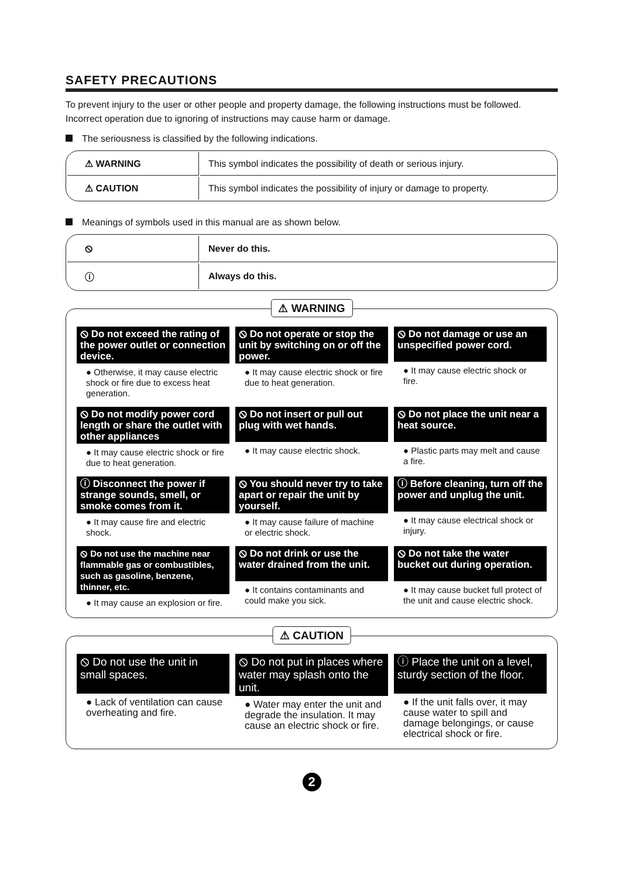SAFETY PRECAUTIONS
To prevent injury to the user or other people and property damage, the following instructions must be followed. Incorrect operation due to ignoring of instructions may cause harm or damage.
The seriousness is classified by the following indications.
| ⚠ WARNING | This symbol indicates the possibility of death or serious injury. |
| ⚠ CAUTION | This symbol indicates the possibility of injury or damage to property. |
Meanings of symbols used in this manual are as shown below.
| ⦸ | Never do this. |
| ⓘ | Always do this. |
⚠ WARNING
⦸ Do not exceed the rating of the power outlet or connection device.
● Otherwise, it may cause electric shock or fire due to excess heat generation.
⦸ Do not operate or stop the unit by switching on or off the power.
● It may cause electric shock or fire due to heat generation.
⦸ Do not damage or use an unspecified power cord.
● It may cause electric shock or fire.
⦸ Do not modify power cord length or share the outlet with other appliances
● It may cause electric shock or fire due to heat generation.
⦸ Do not insert or pull out plug with wet hands.
● It may cause electric shock.
⦸ Do not place the unit near a heat source.
● Plastic parts may melt and cause a fire.
ⓘ Disconnect the power if strange sounds, smell, or smoke comes from it.
● It may cause fire and electric shock.
⦸ You should never try to take apart or repair the unit by yourself.
● It may cause failure of machine or electric shock.
ⓘ Before cleaning, turn off the power and unplug the unit.
● It may cause electrical shock or injury.
⦸ Do not use the machine near flammable gas or combustibles, such as gasoline, benzene, thinner, etc.
● It may cause an explosion or fire.
⦸ Do not drink or use the water drained from the unit.
● It contains contaminants and could make you sick.
⦸ Do not take the water bucket out during operation.
● It may cause bucket full protect of the unit and cause electric shock.
⚠ CAUTION
⦸ Do not use the unit in small spaces.
● Lack of ventilation can cause overheating and fire.
⦸ Do not put in places where water may splash onto the unit.
● Water may enter the unit and degrade the insulation. It may cause an electric shock or fire.
ⓘ Place the unit on a level, sturdy section of the floor.
● If the unit falls over, it may cause water to spill and damage belongings, or cause electrical shock or fire.
2